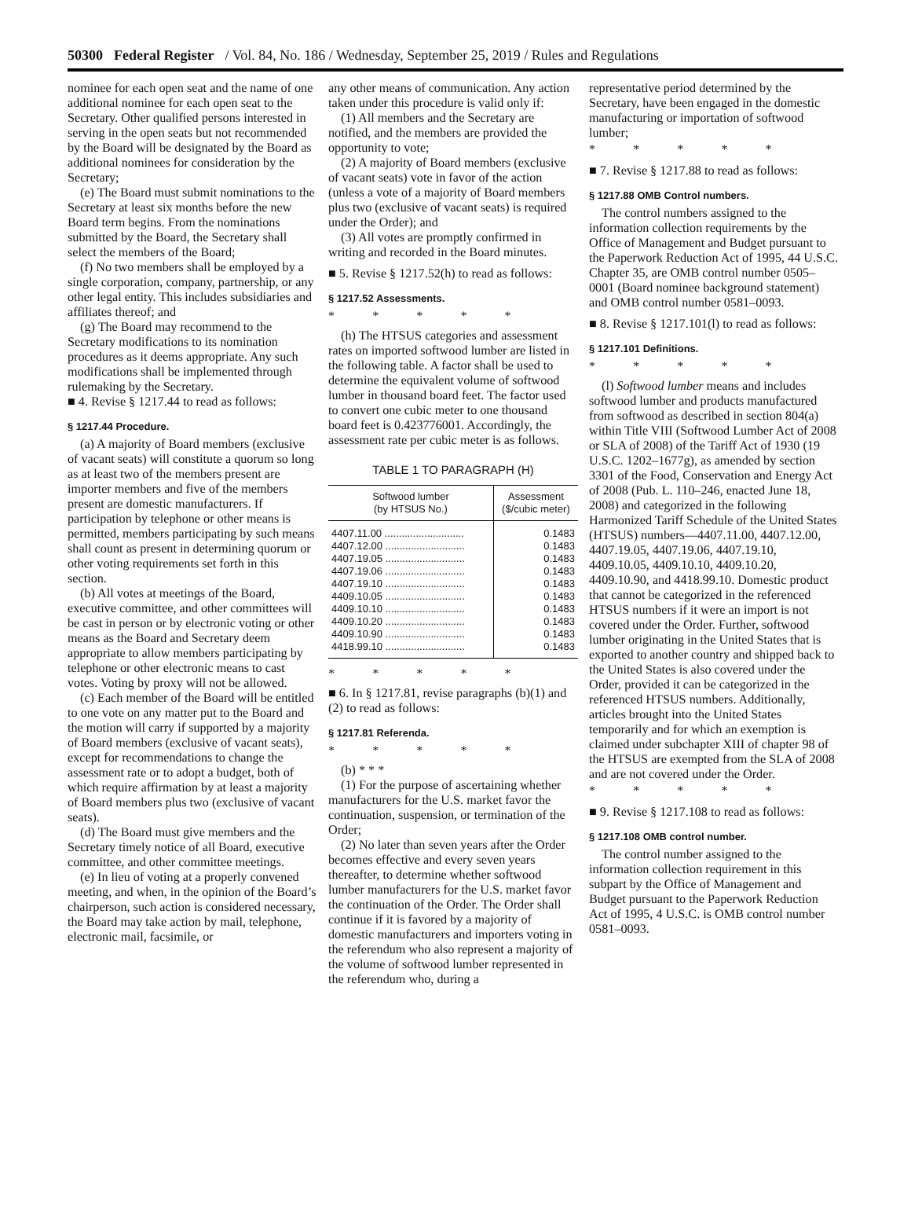50300 Federal Register / Vol. 84, No. 186 / Wednesday, September 25, 2019 / Rules and Regulations
nominee for each open seat and the name of one additional nominee for each open seat to the Secretary. Other qualified persons interested in serving in the open seats but not recommended by the Board will be designated by the Board as additional nominees for consideration by the Secretary;
(e) The Board must submit nominations to the Secretary at least six months before the new Board term begins. From the nominations submitted by the Board, the Secretary shall select the members of the Board;
(f) No two members shall be employed by a single corporation, company, partnership, or any other legal entity. This includes subsidiaries and affiliates thereof; and
(g) The Board may recommend to the Secretary modifications to its nomination procedures as it deems appropriate. Any such modifications shall be implemented through rulemaking by the Secretary.
■ 4. Revise § 1217.44 to read as follows:
§ 1217.44 Procedure.
(a) A majority of Board members (exclusive of vacant seats) will constitute a quorum so long as at least two of the members present are importer members and five of the members present are domestic manufacturers. If participation by telephone or other means is permitted, members participating by such means shall count as present in determining quorum or other voting requirements set forth in this section.
(b) All votes at meetings of the Board, executive committee, and other committees will be cast in person or by electronic voting or other means as the Board and Secretary deem appropriate to allow members participating by telephone or other electronic means to cast votes. Voting by proxy will not be allowed.
(c) Each member of the Board will be entitled to one vote on any matter put to the Board and the motion will carry if supported by a majority of Board members (exclusive of vacant seats), except for recommendations to change the assessment rate or to adopt a budget, both of which require affirmation by at least a majority of Board members plus two (exclusive of vacant seats).
(d) The Board must give members and the Secretary timely notice of all Board, executive committee, and other committee meetings.
(e) In lieu of voting at a properly convened meeting, and when, in the opinion of the Board’s chairperson, such action is considered necessary, the Board may take action by mail, telephone, electronic mail, facsimile, or
any other means of communication. Any action taken under this procedure is valid only if:
(1) All members and the Secretary are notified, and the members are provided the opportunity to vote;
(2) A majority of Board members (exclusive of vacant seats) vote in favor of the action (unless a vote of a majority of Board members plus two (exclusive of vacant seats) is required under the Order); and
(3) All votes are promptly confirmed in writing and recorded in the Board minutes.
■ 5. Revise § 1217.52(h) to read as follows:
§ 1217.52 Assessments.
* * * * *
(h) The HTSUS categories and assessment rates on imported softwood lumber are listed in the following table. A factor shall be used to determine the equivalent volume of softwood lumber in thousand board feet. The factor used to convert one cubic meter to one thousand board feet is 0.423776001. Accordingly, the assessment rate per cubic meter is as follows.
TABLE 1 TO PARAGRAPH (H)
| Softwood lumber (by HTSUS No.) | Assessment ($/cubic meter) |
| --- | --- |
| 4407.11.00 ............................ | 0.1483 |
| 4407.12.00 ............................ | 0.1483 |
| 4407.19.05 ............................ | 0.1483 |
| 4407.19.06 ............................ | 0.1483 |
| 4407.19.10 ............................ | 0.1483 |
| 4409.10.05 ............................ | 0.1483 |
| 4409.10.10 ............................ | 0.1483 |
| 4409.10.20 ............................ | 0.1483 |
| 4409.10.90 ............................ | 0.1483 |
| 4418.99.10 ............................ | 0.1483 |
* * * * *
■ 6. In § 1217.81, revise paragraphs (b)(1) and (2) to read as follows:
§ 1217.81 Referenda.
* * * * *
(b) * * *
(1) For the purpose of ascertaining whether manufacturers for the U.S. market favor the continuation, suspension, or termination of the Order;
(2) No later than seven years after the Order becomes effective and every seven years thereafter, to determine whether softwood lumber manufacturers for the U.S. market favor the continuation of the Order. The Order shall continue if it is favored by a majority of domestic manufacturers and importers voting in the referendum who also represent a majority of the volume of softwood lumber represented in the referendum who, during a
representative period determined by the Secretary, have been engaged in the domestic manufacturing or importation of softwood lumber;
* * * * *
■ 7. Revise § 1217.88 to read as follows:
§ 1217.88 OMB Control numbers.
The control numbers assigned to the information collection requirements by the Office of Management and Budget pursuant to the Paperwork Reduction Act of 1995, 44 U.S.C. Chapter 35, are OMB control number 0505–0001 (Board nominee background statement) and OMB control number 0581–0093.
■ 8. Revise § 1217.101(l) to read as follows:
§ 1217.101 Definitions.
* * * * *
(l) Softwood lumber means and includes softwood lumber and products manufactured from softwood as described in section 804(a) within Title VIII (Softwood Lumber Act of 2008 or SLA of 2008) of the Tariff Act of 1930 (19 U.S.C. 1202–1677g), as amended by section 3301 of the Food, Conservation and Energy Act of 2008 (Pub. L. 110–246, enacted June 18, 2008) and categorized in the following Harmonized Tariff Schedule of the United States (HTSUS) numbers—4407.11.00, 4407.12.00, 4407.19.05, 4407.19.06, 4407.19.10, 4409.10.05, 4409.10.10, 4409.10.20, 4409.10.90, and 4418.99.10. Domestic product that cannot be categorized in the referenced HTSUS numbers if it were an import is not covered under the Order. Further, softwood lumber originating in the United States that is exported to another country and shipped back to the United States is also covered under the Order, provided it can be categorized in the referenced HTSUS numbers. Additionally, articles brought into the United States temporarily and for which an exemption is claimed under subchapter XIII of chapter 98 of the HTSUS are exempted from the SLA of 2008 and are not covered under the Order.
* * * * *
■ 9. Revise § 1217.108 to read as follows:
§ 1217.108 OMB control number.
The control number assigned to the information collection requirement in this subpart by the Office of Management and Budget pursuant to the Paperwork Reduction Act of 1995, 4 U.S.C. is OMB control number 0581–0093.